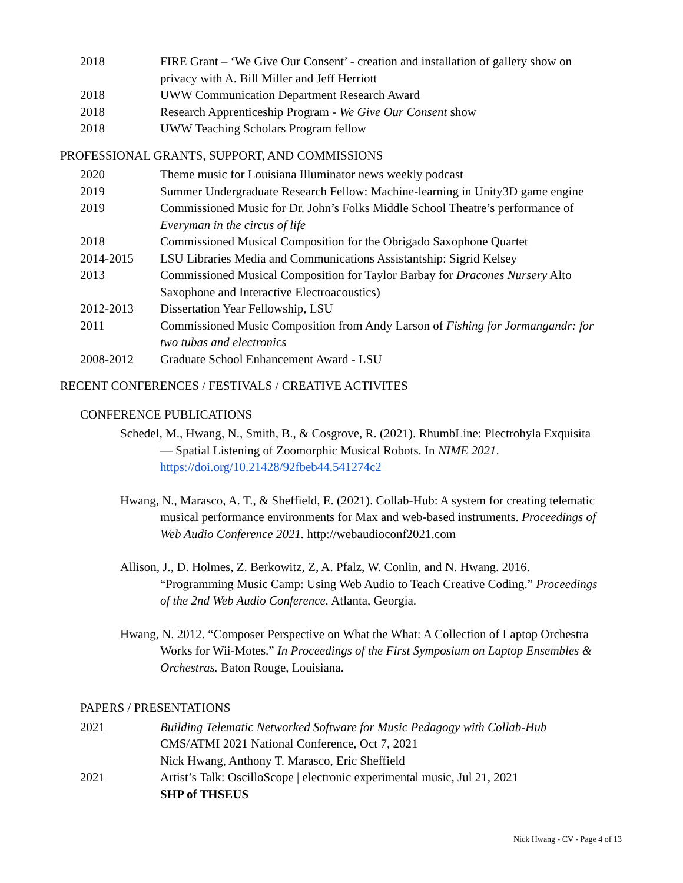2018 FIRE Grant – ‘We Give Our Consent’ - creation and installation of gallery show on privacy with A. Bill Miller and Jeff Herriott
2018 UWW Communication Department Research Award
2018 Research Apprenticeship Program - We Give Our Consent show
2018 UWW Teaching Scholars Program fellow
PROFESSIONAL GRANTS, SUPPORT, AND COMMISSIONS
2020 Theme music for Louisiana Illuminator news weekly podcast
2019 Summer Undergraduate Research Fellow: Machine-learning in Unity3D game engine
2019 Commissioned Music for Dr. John’s Folks Middle School Theatre’s performance of Everyman in the circus of life
2018 Commissioned Musical Composition for the Obrigado Saxophone Quartet
2014-2015 LSU Libraries Media and Communications Assistantship: Sigrid Kelsey
2013 Commissioned Musical Composition for Taylor Barbay for Dracones Nursery Alto Saxophone and Interactive Electroacoustics)
2012-2013 Dissertation Year Fellowship, LSU
2011 Commissioned Music Composition from Andy Larson of Fishing for Jormangandr: for two tubas and electronics
2008-2012 Graduate School Enhancement Award - LSU
RECENT CONFERENCES / FESTIVALS / CREATIVE ACTIVITES
CONFERENCE PUBLICATIONS
Schedel, M., Hwang, N., Smith, B., & Cosgrove, R. (2021). RhumbLine: Plectrohyla Exquisita — Spatial Listening of Zoomorphic Musical Robots. In NIME 2021. https://doi.org/10.21428/92fbeb44.541274c2
Hwang, N., Marasco, A. T., & Sheffield, E. (2021). Collab-Hub: A system for creating telematic musical performance environments for Max and web-based instruments. Proceedings of Web Audio Conference 2021. http://webaudioconf2021.com
Allison, J., D. Holmes, Z. Berkowitz, Z, A. Pfalz, W. Conlin, and N. Hwang. 2016. “Programming Music Camp: Using Web Audio to Teach Creative Coding.” Proceedings of the 2nd Web Audio Conference. Atlanta, Georgia.
Hwang, N. 2012. “Composer Perspective on What the What: A Collection of Laptop Orchestra Works for Wii-Motes.” In Proceedings of the First Symposium on Laptop Ensembles & Orchestras. Baton Rouge, Louisiana.
PAPERS / PRESENTATIONS
2021 Building Telematic Networked Software for Music Pedagogy with Collab-Hub
CMS/ATMI 2021 National Conference, Oct 7, 2021
Nick Hwang, Anthony T. Marasco, Eric Sheffield
2021 Artist’s Talk: OscilloScope | electronic experimental music, Jul 21, 2021
SHP of THSEUS
Nick Hwang - CV - Page 4 of 13